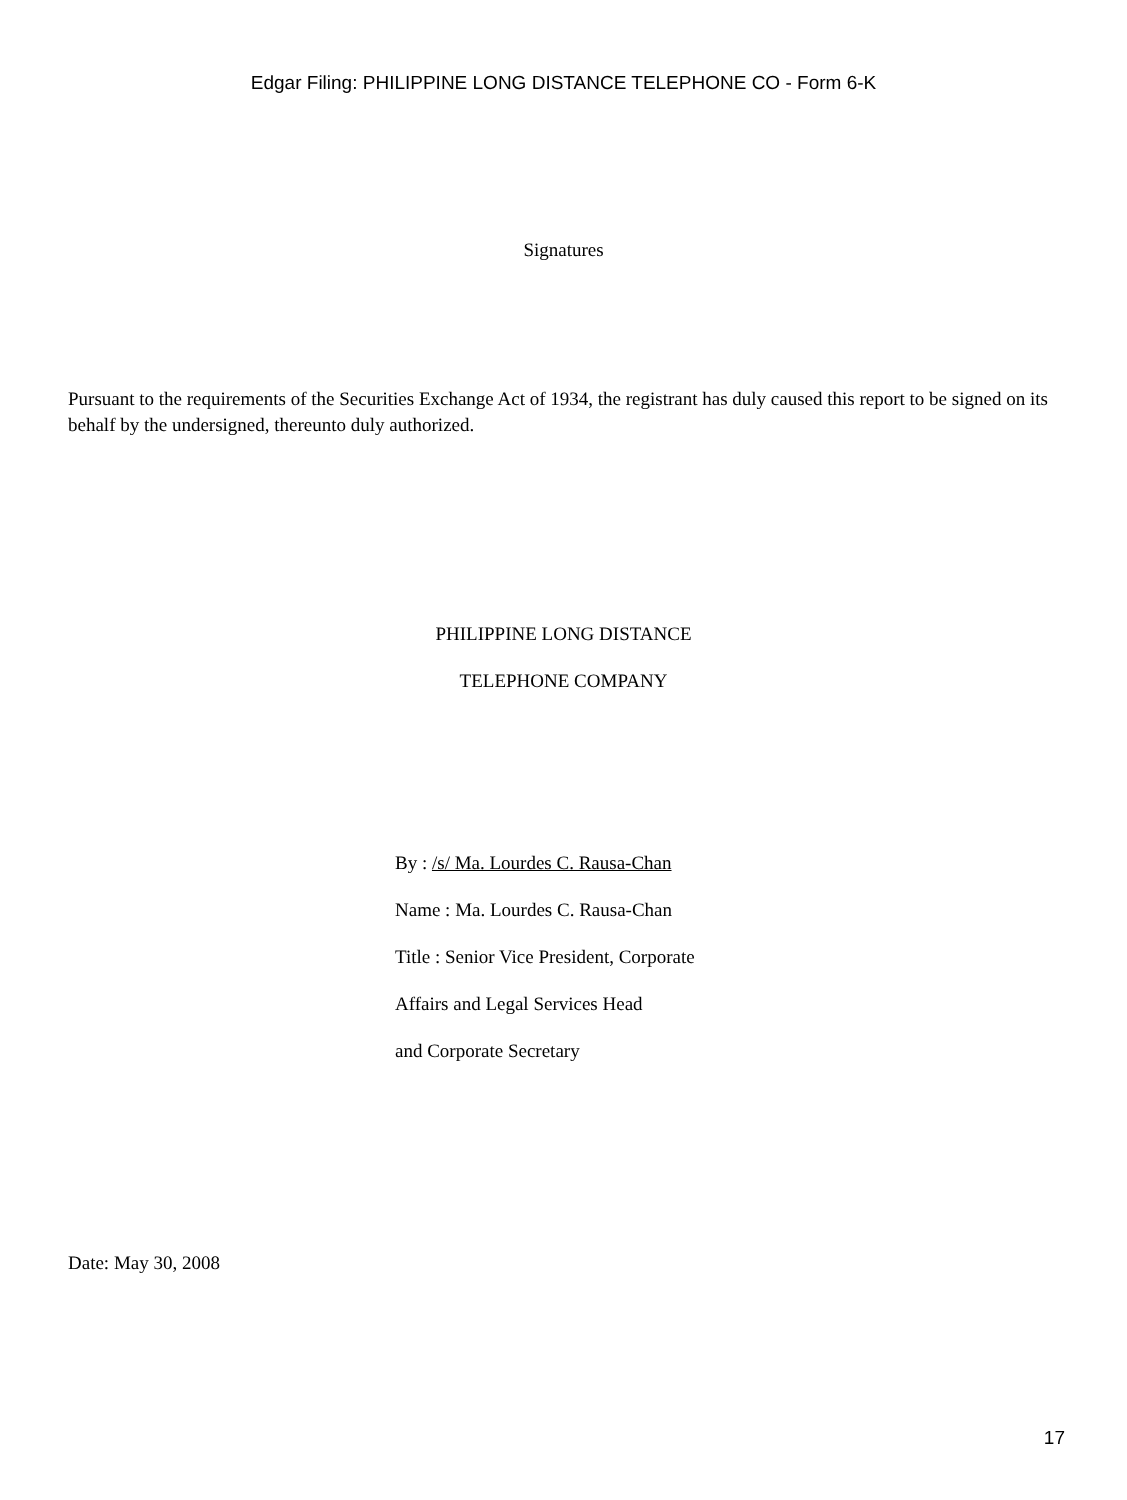Edgar Filing: PHILIPPINE LONG DISTANCE TELEPHONE CO - Form 6-K
Signatures
Pursuant to the requirements of the Securities Exchange Act of 1934, the registrant has duly caused this report to be signed on its behalf by the undersigned, thereunto duly authorized.
PHILIPPINE LONG DISTANCE
TELEPHONE COMPANY
By : /s/ Ma. Lourdes C. Rausa-Chan
Name : Ma. Lourdes C. Rausa-Chan
Title : Senior Vice President, Corporate
Affairs and Legal Services Head
and Corporate Secretary
Date: May 30, 2008
17